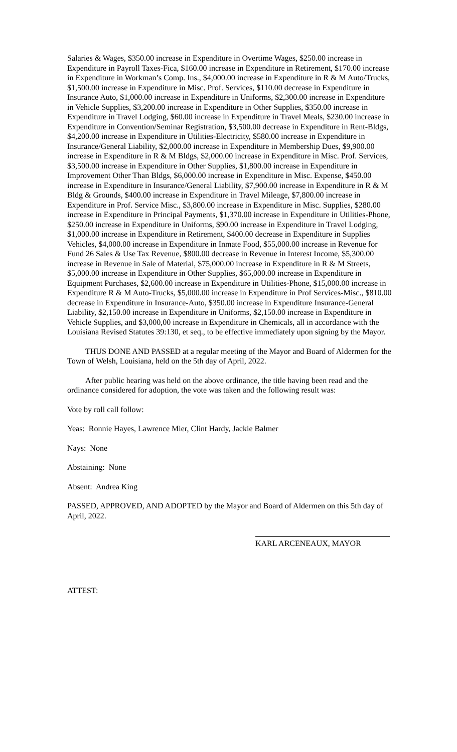Salaries & Wages, $350.00 increase in Expenditure in Overtime Wages, $250.00 increase in Expenditure in Payroll Taxes-Fica, $160.00 increase in Expenditure in Retirement, $170.00 increase in Expenditure in Workman’s Comp. Ins., $4,000.00 increase in Expenditure in R & M Auto/Trucks, $1,500.00 increase in Expenditure in Misc. Prof. Services, $110.00 decrease in Expenditure in Insurance Auto, $1,000.00 increase in Expenditure in Uniforms, $2,300.00 increase in Expenditure in Vehicle Supplies, $3,200.00 increase in Expenditure in Other Supplies, $350.00 increase in Expenditure in Travel Lodging, $60.00 increase in Expenditure in Travel Meals, $230.00 increase in Expenditure in Convention/Seminar Registration, $3,500.00 decrease in Expenditure in Rent-Bldgs, $4,200.00 increase in Expenditure in Utilities-Electricity, $580.00 increase in Expenditure in Insurance/General Liability, $2,000.00 increase in Expenditure in Membership Dues, $9,900.00 increase in Expenditure in R & M Bldgs, $2,000.00 increase in Expenditure in Misc. Prof. Services, $3,500.00 increase in Expenditure in Other Supplies, $1,800.00 increase in Expenditure in Improvement Other Than Bldgs, $6,000.00 increase in Expenditure in Misc. Expense, $450.00 increase in Expenditure in Insurance/General Liability, $7,900.00 increase in Expenditure in R & M Bldg & Grounds, $400.00 increase in Expenditure in Travel Mileage, $7,800.00 increase in Expenditure in Prof. Service Misc., $3,800.00 increase in Expenditure in Misc. Supplies, $280.00 increase in Expenditure in Principal Payments, $1,370.00 increase in Expenditure in Utilities-Phone, $250.00 increase in Expenditure in Uniforms, $90.00 increase in Expenditure in Travel Lodging, $1,000.00 increase in Expenditure in Retirement, $400.00 decrease in Expenditure in Supplies Vehicles, $4,000.00 increase in Expenditure in Inmate Food, $55,000.00 increase in Revenue for Fund 26 Sales & Use Tax Revenue, $800.00 decrease in Revenue in Interest Income, $5,300.00 increase in Revenue in Sale of Material, $75,000.00 increase in Expenditure in R & M Streets, $5,000.00 increase in Expenditure in Other Supplies, $65,000.00 increase in Expenditure in Equipment Purchases, $2,600.00 increase in Expenditure in Utilities-Phone, $15,000.00 increase in Expenditure R & M Auto-Trucks, $5,000.00 increase in Expenditure in Prof Services-Misc., $810.00 decrease in Expenditure in Insurance-Auto, $350.00 increase in Expenditure Insurance-General Liability, $2,150.00 increase in Expenditure in Uniforms, $2,150.00 increase in Expenditure in Vehicle Supplies, and $3,000,00 increase in Expenditure in Chemicals, all in accordance with the Louisiana Revised Statutes 39:130, et seq., to be effective immediately upon signing by the Mayor.
THUS DONE AND PASSED at a regular meeting of the Mayor and Board of Aldermen for the Town of Welsh, Louisiana, held on the 5th day of April, 2022.
After public hearing was held on the above ordinance, the title having been read and the ordinance considered for adoption, the vote was taken and the following result was:
Vote by roll call follow:
Yeas: Ronnie Hayes, Lawrence Mier, Clint Hardy, Jackie Balmer
Nays: None
Abstaining: None
Absent: Andrea King
PASSED, APPROVED, AND ADOPTED by the Mayor and Board of Aldermen on this 5th day of April, 2022.
KARL ARCENEAUX, MAYOR
ATTEST: